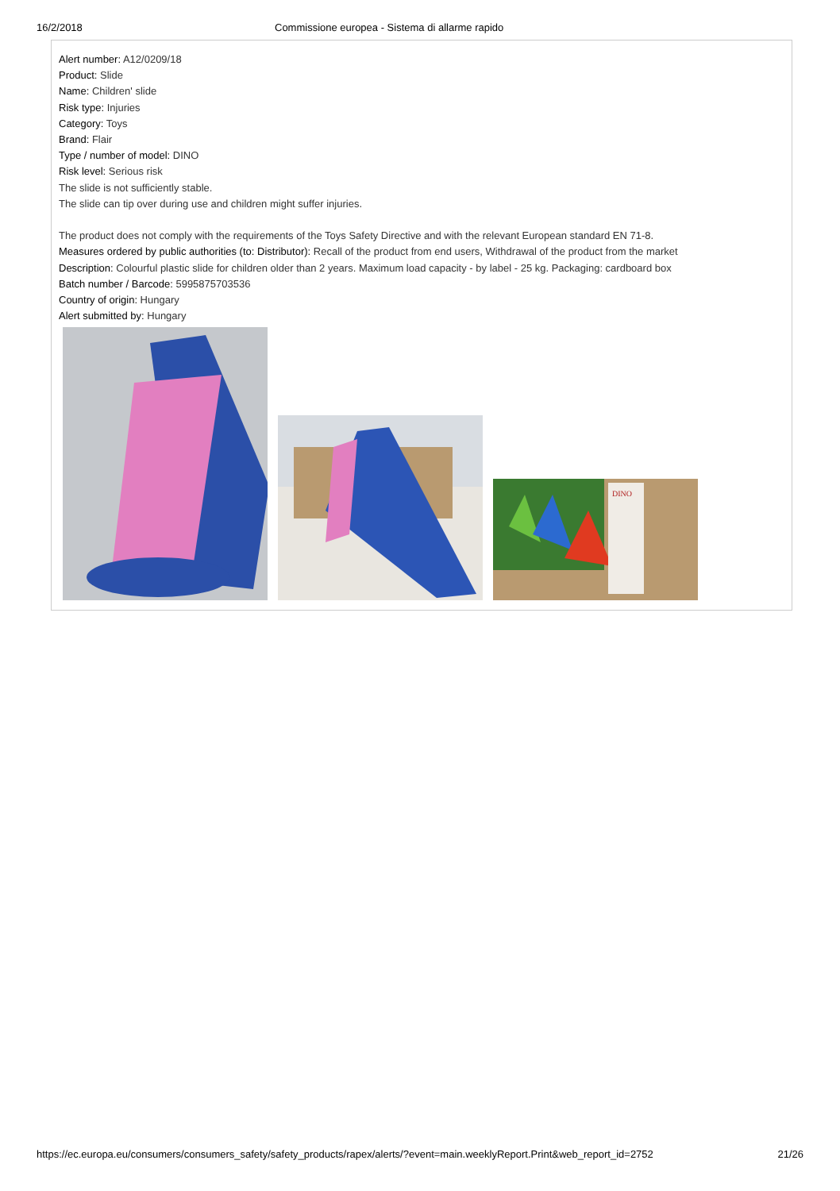16/2/2018 Commissione europea - Sistema di allarme rapido
Alert number: A12/0209/18
Product: Slide
Name: Children' slide
Risk type: Injuries
Category: Toys
Brand: Flair
Type / number of model: DINO
Risk level: Serious risk
The slide is not sufficiently stable.
The slide can tip over during use and children might suffer injuries.
The product does not comply with the requirements of the Toys Safety Directive and with the relevant European standard EN 71-8.
Measures ordered by public authorities (to: Distributor): Recall of the product from end users, Withdrawal of the product from the market
Description: Colourful plastic slide for children older than 2 years. Maximum load capacity - by label - 25 kg. Packaging: cardboard box
Batch number / Barcode: 5995875703536
Country of origin: Hungary
Alert submitted by: Hungary
DINO
https://ec.europa.eu/consumers/consumers_safety/safety_products/rapex/alerts/?event=main.weeklyReport.Print&web_report_id=2752
21/26